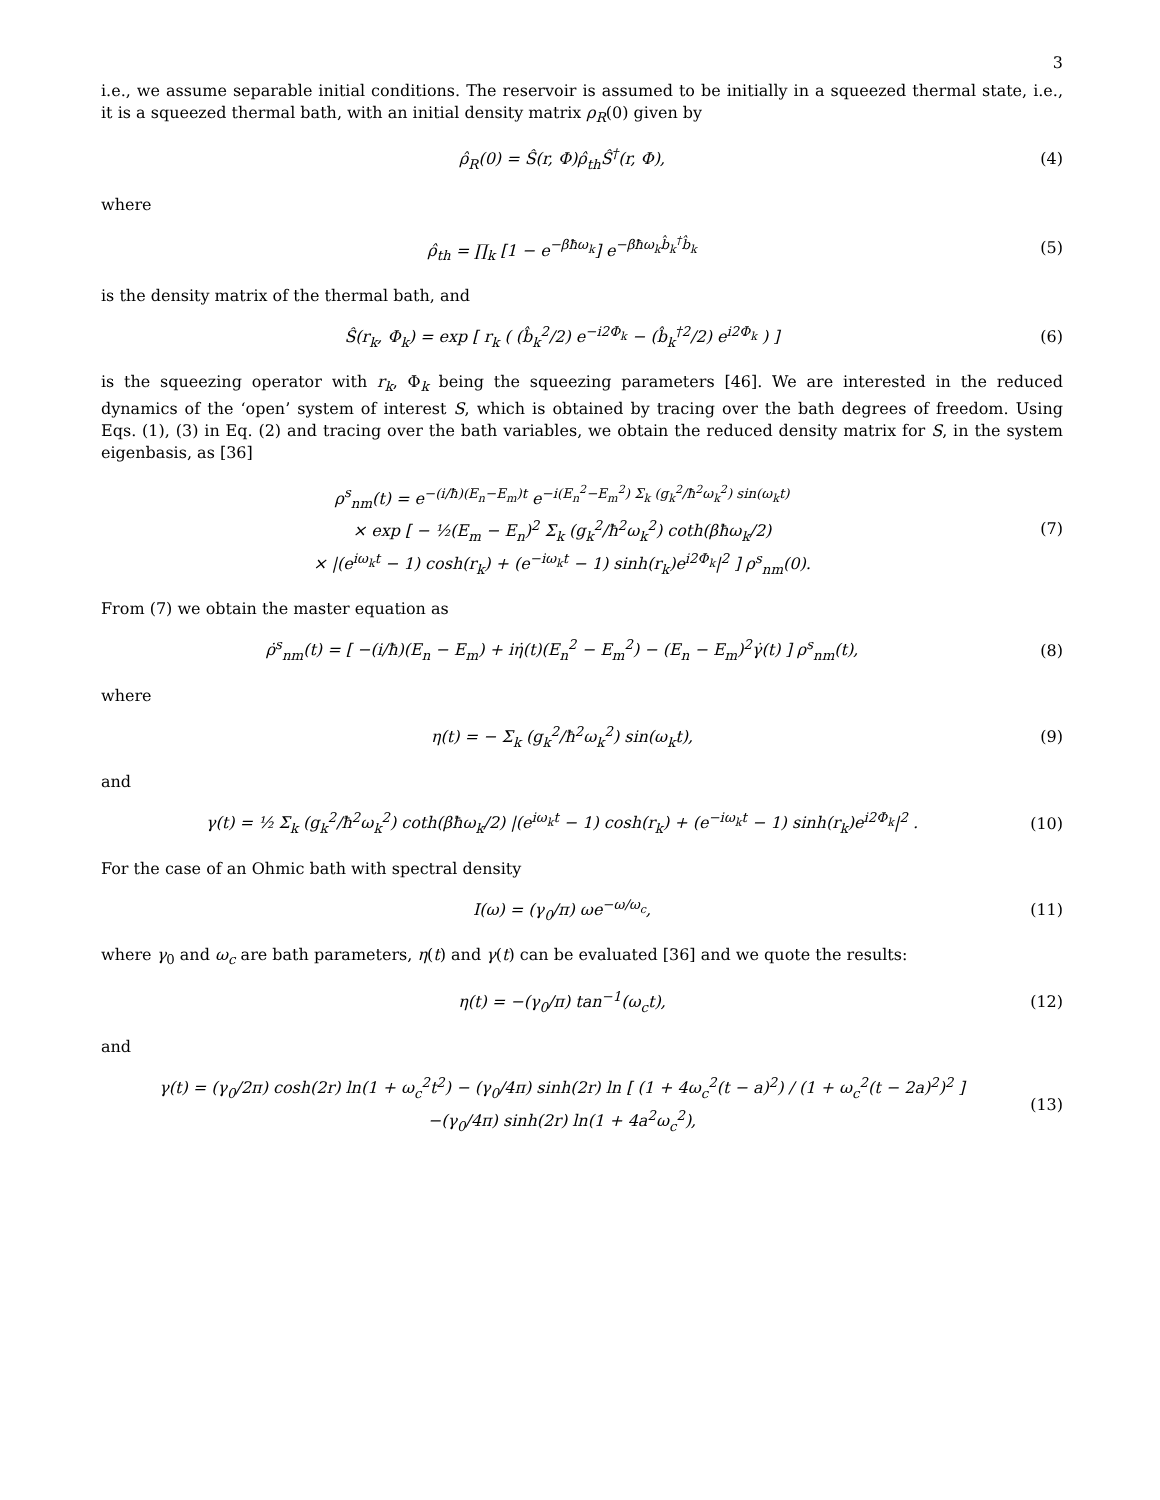3
i.e., we assume separable initial conditions. The reservoir is assumed to be initially in a squeezed thermal state, i.e., it is a squeezed thermal bath, with an initial density matrix ρ<sub>R</sub>(0) given by
ρ̂<sub>R</sub>(0) = Ŝ(r, Φ)ρ̂<sub>th</sub>Ŝ<sup>†</sup>(r, Φ), (4)
where
ρ̂<sub>th</sub> = ∏<sub>k</sub> [1 − e<sup>−βħω<sub>k</sub></sup>] e<sup>−βħω<sub>k</sub>b̂<sub>k</sub><sup>†</sup>b̂<sub>k</sub></sup>
(5)
is the density matrix of the thermal bath, and
Ŝ(r<sub>k</sub>, Φ<sub>k</sub>) = exp [ r<sub>k</sub> ( (b̂<sub>k</sub><sup>2</sup>/2) e<sup>−i2Φ<sub>k</sub></sup> − (b̂<sub>k</sub><sup>†2</sup>/2) e<sup>i2Φ<sub>k</sub></sup> ) ]
(6)
is the squeezing operator with r<sub>k</sub>, Φ<sub>k</sub> being the squeezing parameters [46]. We are interested in the reduced dynamics of the ‘open’ system of interest S, which is obtained by tracing over the bath degrees of freedom. Using Eqs. (1), (3) in Eq. (2) and tracing over the bath variables, we obtain the reduced density matrix for S, in the system eigenbasis, as [36]
ρ<sup>s</sup><sub>nm</sub>(t) = e<sup>−(i/ħ)(E<sub>n</sub>−E<sub>m</sub>)t</sup> e<sup>−i(E<sub>n</sub><sup>2</sup>−E<sub>m</sub><sup>2</sup>) Σ<sub>k</sub> (g<sub>k</sub><sup>2</sup>/ħ<sup>2</sup>ω<sub>k</sub><sup>2</sup>) sin(ω<sub>k</sub>t)</sup>
× exp [ − ½(E<sub>m</sub> − E<sub>n</sub>)<sup>2</sup> Σ<sub>k</sub> (g<sub>k</sub><sup>2</sup>/ħ<sup>2</sup>ω<sub>k</sub><sup>2</sup>) coth(βħω<sub>k</sub>/2)
× |(e<sup>iω<sub>k</sub>t</sup> − 1) cosh(r<sub>k</sub>) + (e<sup>−iω<sub>k</sub>t</sup> − 1) sinh(r<sub>k</sub>)e<sup>i2Φ<sub>k</sub></sup>|<sup>2</sup> ] ρ<sup>s</sup><sub>nm</sub>(0).
(7)
From (7) we obtain the master equation as
ρ̇<sup>s</sup><sub>nm</sub>(t) = [ −(i/ħ)(E<sub>n</sub> − E<sub>m</sub>) + iη̇(t)(E<sub>n</sub><sup>2</sup> − E<sub>m</sub><sup>2</sup>) − (E<sub>n</sub> − E<sub>m</sub>)<sup>2</sup>γ̇(t) ] ρ<sup>s</sup><sub>nm</sub>(t),
(8)
where
η(t) = − Σ<sub>k</sub> (g<sub>k</sub><sup>2</sup>/ħ<sup>2</sup>ω<sub>k</sub><sup>2</sup>) sin(ω<sub>k</sub>t),
(9)
and
γ(t) = ½ Σ<sub>k</sub> (g<sub>k</sub><sup>2</sup>/ħ<sup>2</sup>ω<sub>k</sub><sup>2</sup>) coth(βħω<sub>k</sub>/2) |(e<sup>iω<sub>k</sub>t</sup> − 1) cosh(r<sub>k</sub>) + (e<sup>−iω<sub>k</sub>t</sup> − 1) sinh(r<sub>k</sub>)e<sup>i2Φ<sub>k</sub></sup>|<sup>2</sup> .
(10)
For the case of an Ohmic bath with spectral density
I(ω) = (γ<sub>0</sub>/π) ωe<sup>−ω/ω<sub>c</sub></sup>, (11)
where γ<sub>0</sub> and ω<sub>c</sub> are bath parameters, η(t) and γ(t) can be evaluated [36] and we quote the results:
η(t) = −(γ<sub>0</sub>/π) tan<sup>−1</sup>(ω<sub>c</sub>t), (12)
and
γ(t) = (γ<sub>0</sub>/2π) cosh(2r) ln(1 + ω<sub>c</sub><sup>2</sup>t<sup>2</sup>) − (γ<sub>0</sub>/4π) sinh(2r) ln [ (1 + 4ω<sub>c</sub><sup>2</sup>(t − a)<sup>2</sup>) / (1 + ω<sub>c</sub><sup>2</sup>(t − 2a)<sup>2</sup>)<sup>2</sup> ]
−(γ<sub>0</sub>/4π) sinh(2r) ln(1 + 4a<sup>2</sup>ω<sub>c</sub><sup>2</sup>),
(13)